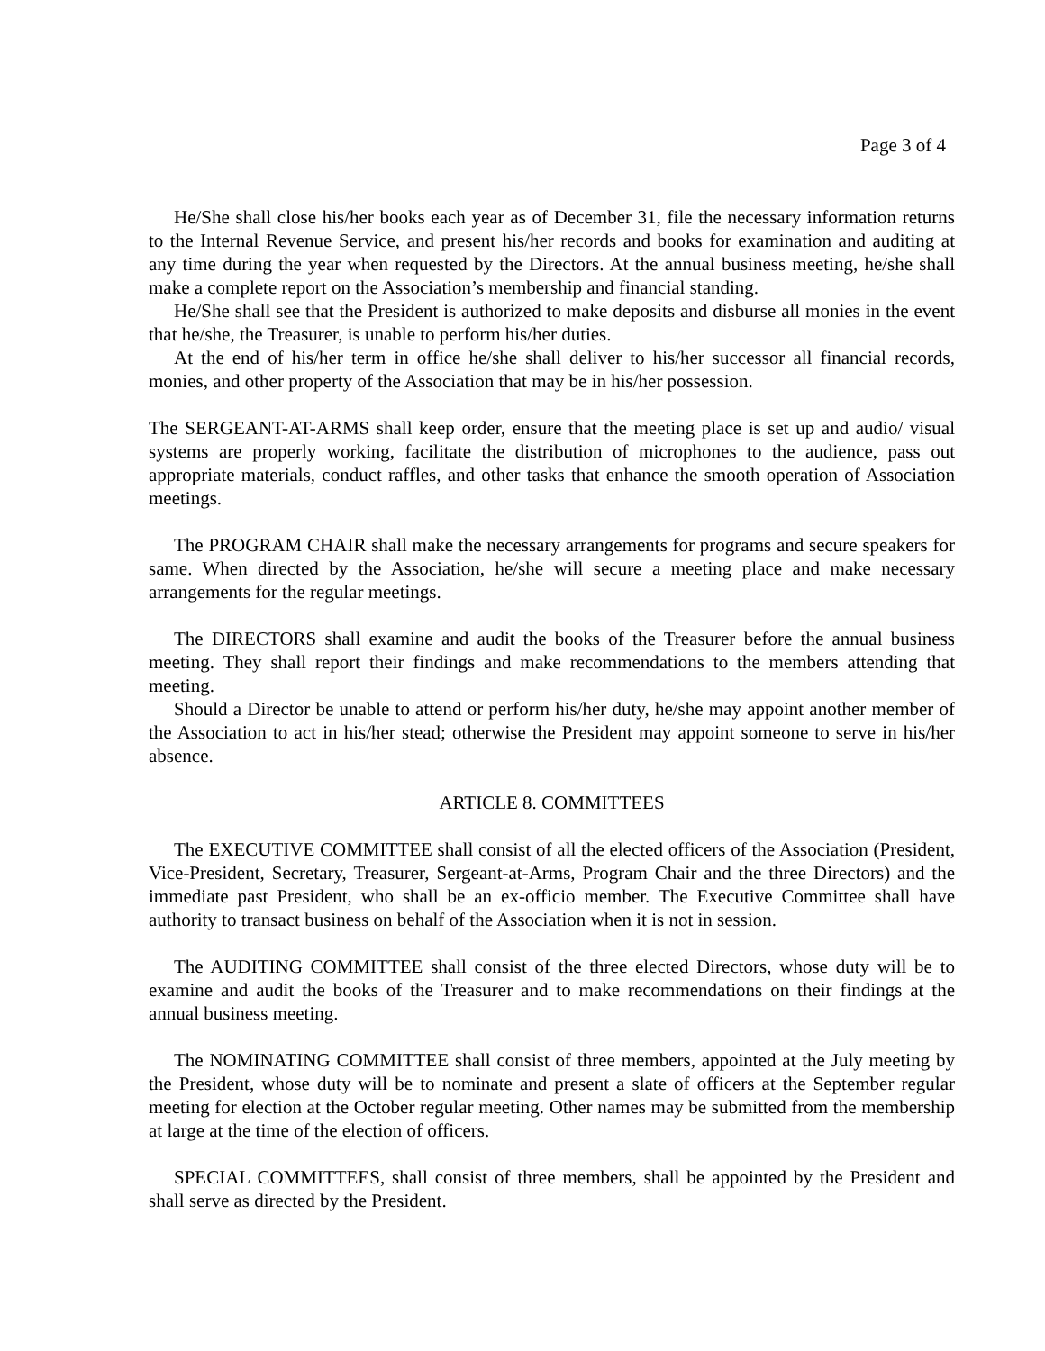Page 3 of 4
He/She shall close his/her books each year as of December 31, file the necessary information returns to the Internal Revenue Service, and present his/her records and books for examination and auditing at any time during the year when requested by the Directors. At the annual business meeting, he/she shall make a complete report on the Association’s membership and financial standing.
He/She shall see that the President is authorized to make deposits and disburse all monies in the event that he/she, the Treasurer, is unable to perform his/her duties.
At the end of his/her term in office he/she shall deliver to his/her successor all financial records, monies, and other property of the Association that may be in his/her possession.
The SERGEANT-AT-ARMS shall keep order, ensure that the meeting place is set up and audio/ visual systems are properly working, facilitate the distribution of microphones to the audience, pass out appropriate materials, conduct raffles, and other tasks that enhance the smooth operation of Association meetings.
The PROGRAM CHAIR shall make the necessary arrangements for programs and secure speakers for same. When directed by the Association, he/she will secure a meeting place and make necessary arrangements for the regular meetings.
The DIRECTORS shall examine and audit the books of the Treasurer before the annual business meeting. They shall report their findings and make recommendations to the members attending that meeting.
Should a Director be unable to attend or perform his/her duty, he/she may appoint another member of the Association to act in his/her stead; otherwise the President may appoint someone to serve in his/her absence.
ARTICLE 8. COMMITTEES
The EXECUTIVE COMMITTEE shall consist of all the elected officers of the Association (President, Vice-President, Secretary, Treasurer, Sergeant-at-Arms, Program Chair and the three Directors) and the immediate past President, who shall be an ex-officio member. The Executive Committee shall have authority to transact business on behalf of the Association when it is not in session.
The AUDITING COMMITTEE shall consist of the three elected Directors, whose duty will be to examine and audit the books of the Treasurer and to make recommendations on their findings at the annual business meeting.
The NOMINATING COMMITTEE shall consist of three members, appointed at the July meeting by the President, whose duty will be to nominate and present a slate of officers at the September regular meeting for election at the October regular meeting. Other names may be submitted from the membership at large at the time of the election of officers.
SPECIAL COMMITTEES, shall consist of three members, shall be appointed by the President and shall serve as directed by the President.